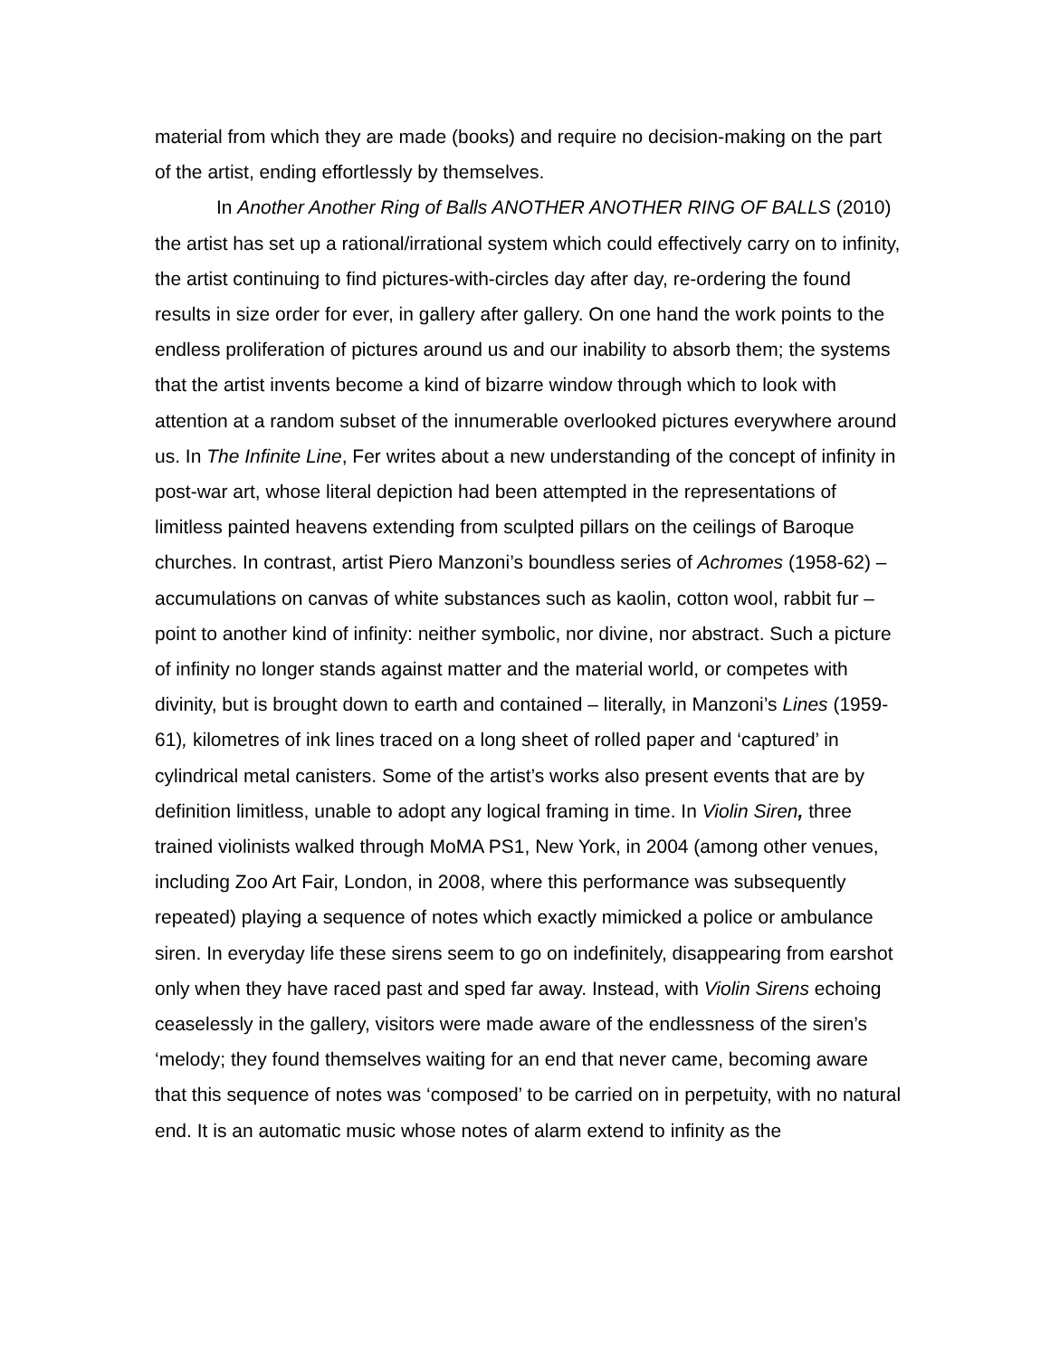material from which they are made (books) and require no decision-making on the part of the artist, ending effortlessly by themselves.
In Another Another Ring of Balls ANOTHER ANOTHER RING OF BALLS (2010) the artist has set up a rational/irrational system which could effectively carry on to infinity, the artist continuing to find pictures-with-circles day after day, re-ordering the found results in size order for ever, in gallery after gallery. On one hand the work points to the endless proliferation of pictures around us and our inability to absorb them; the systems that the artist invents become a kind of bizarre window through which to look with attention at a random subset of the innumerable overlooked pictures everywhere around us. In The Infinite Line, Fer writes about a new understanding of the concept of infinity in post-war art, whose literal depiction had been attempted in the representations of limitless painted heavens extending from sculpted pillars on the ceilings of Baroque churches. In contrast, artist Piero Manzoni’s boundless series of Achromes (1958-62) – accumulations on canvas of white substances such as kaolin, cotton wool, rabbit fur – point to another kind of infinity: neither symbolic, nor divine, nor abstract. Such a picture of infinity no longer stands against matter and the material world, or competes with divinity, but is brought down to earth and contained – literally, in Manzoni’s Lines (1959-61), kilometres of ink lines traced on a long sheet of rolled paper and ‘captured’ in cylindrical metal canisters. Some of the artist’s works also present events that are by definition limitless, unable to adopt any logical framing in time. In Violin Siren, three trained violinists walked through MoMA PS1, New York, in 2004 (among other venues, including Zoo Art Fair, London, in 2008, where this performance was subsequently repeated) playing a sequence of notes which exactly mimicked a police or ambulance siren. In everyday life these sirens seem to go on indefinitely, disappearing from earshot only when they have raced past and sped far away. Instead, with Violin Sirens echoing ceaselessly in the gallery, visitors were made aware of the endlessness of the siren’s ‘melody; they found themselves waiting for an end that never came, becoming aware that this sequence of notes was ‘composed’ to be carried on in perpetuity, with no natural end. It is an automatic music whose notes of alarm extend to infinity as the